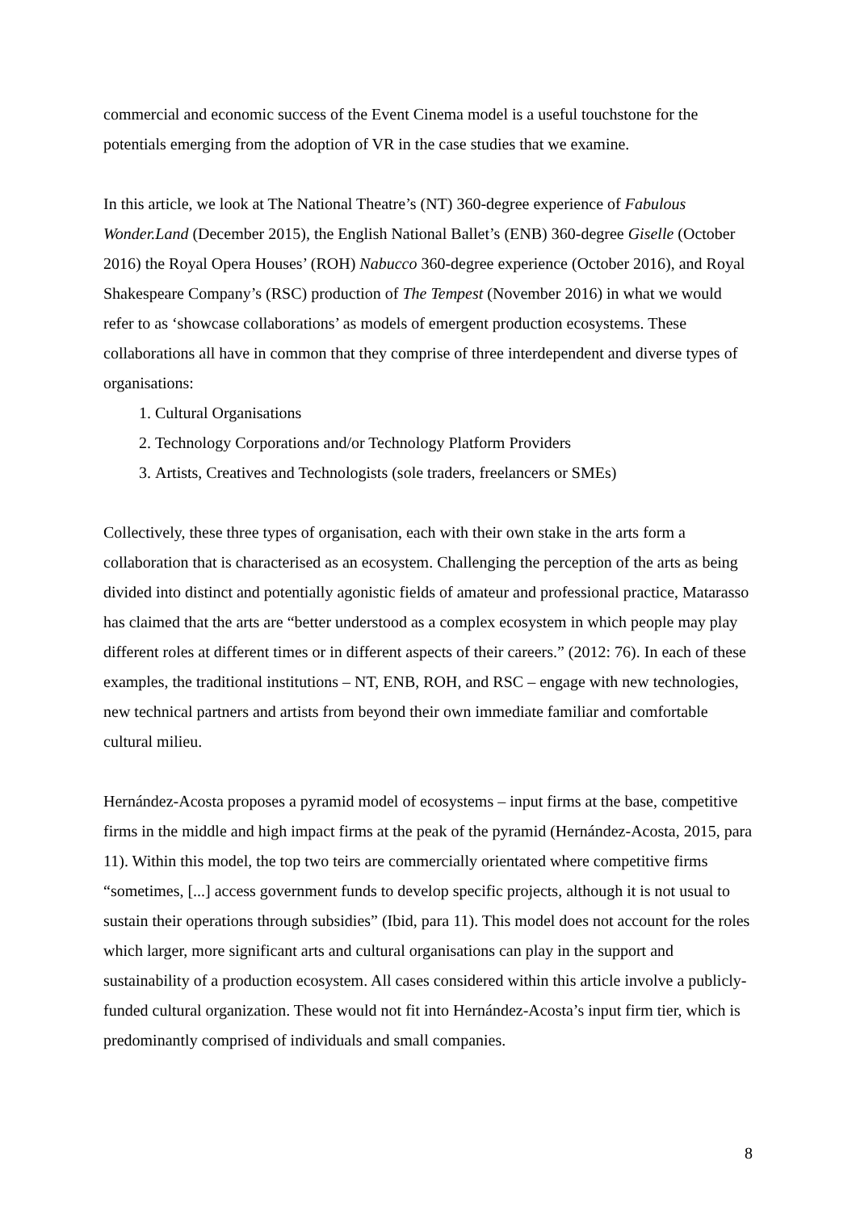commercial and economic success of the Event Cinema model is a useful touchstone for the potentials emerging from the adoption of VR in the case studies that we examine.
In this article, we look at The National Theatre’s (NT) 360-degree experience of Fabulous Wonder.Land (December 2015), the English National Ballet’s (ENB) 360-degree Giselle (October 2016) the Royal Opera Houses’ (ROH) Nabucco 360-degree experience (October 2016), and Royal Shakespeare Company’s (RSC) production of The Tempest (November 2016) in what we would refer to as ‘showcase collaborations’ as models of emergent production ecosystems. These collaborations all have in common that they comprise of three interdependent and diverse types of organisations:
1. Cultural Organisations
2. Technology Corporations and/or Technology Platform Providers
3. Artists, Creatives and Technologists (sole traders, freelancers or SMEs)
Collectively, these three types of organisation, each with their own stake in the arts form a collaboration that is characterised as an ecosystem. Challenging the perception of the arts as being divided into distinct and potentially agonistic fields of amateur and professional practice, Matarasso has claimed that the arts are “better understood as a complex ecosystem in which people may play different roles at different times or in different aspects of their careers.” (2012: 76). In each of these examples, the traditional institutions – NT, ENB, ROH, and RSC – engage with new technologies, new technical partners and artists from beyond their own immediate familiar and comfortable cultural milieu.
Hernández-Acosta proposes a pyramid model of ecosystems – input firms at the base, competitive firms in the middle and high impact firms at the peak of the pyramid (Hernández-Acosta, 2015, para 11). Within this model, the top two teirs are commercially orientated where competitive firms “sometimes, [...] access government funds to develop specific projects, although it is not usual to sustain their operations through subsidies” (Ibid, para 11). This model does not account for the roles which larger, more significant arts and cultural organisations can play in the support and sustainability of a production ecosystem. All cases considered within this article involve a publicly-funded cultural organization. These would not fit into Hernández-Acosta’s input firm tier, which is predominantly comprised of individuals and small companies.
8